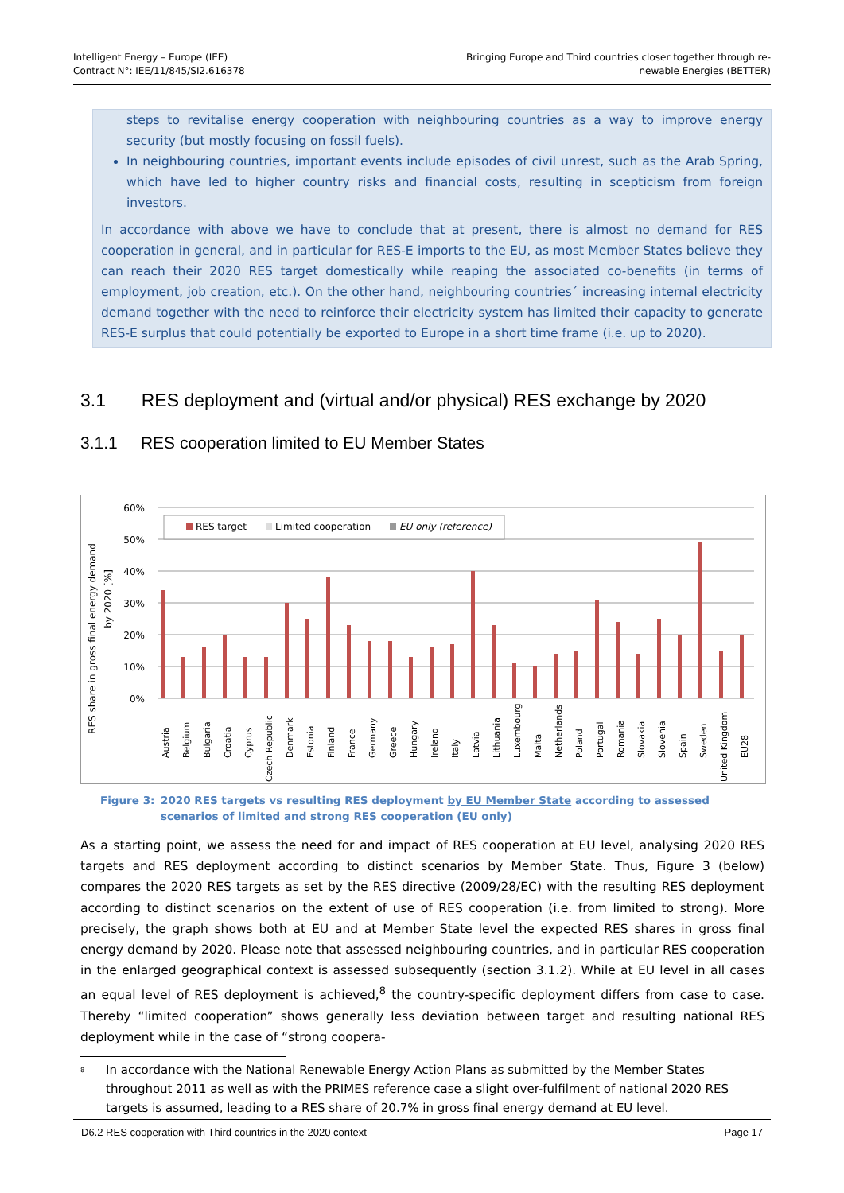Intelligent Energy – Europe (IEE)
Contract N°: IEE/11/845/SI2.616378
Bringing Europe and Third countries closer together through re-
newable Energies (BETTER)
steps to revitalise energy cooperation with neighbouring countries as a way to improve energy security (but mostly focusing on fossil fuels).
In neighbouring countries, important events include episodes of civil unrest, such as the Arab Spring, which have led to higher country risks and financial costs, resulting in scepticism from foreign investors.
In accordance with above we have to conclude that at present, there is almost no demand for RES cooperation in general, and in particular for RES-E imports to the EU, as most Member States believe they can reach their 2020 RES target domestically while reaping the associated co-benefits (in terms of employment, job creation, etc.). On the other hand, neighbouring countries´ increasing internal electricity demand together with the need to reinforce their electricity system has limited their capacity to generate RES-E surplus that could potentially be exported to Europe in a short time frame (i.e. up to 2020).
3.1 RES deployment and (virtual and/or physical) RES exchange by 2020
3.1.1 RES cooperation limited to EU Member States
RES share in gross final energy demand
by 2020 [%]
60%
50%
40%
30%
20%
10%
0%
RES target
Limited cooperation
EU only (reference)
Austria
Belgium
Bulgaria
Croatia
Cyprus
Czech Republic
Denmark
Estonia
Finland
France
Germany
Greece
Hungary
Ireland
Italy
Latvia
Lithuania
Luxembourg
Malta
Netherlands
Poland
Portugal
Romania
Slovakia
Slovenia
Spain
Sweden
United Kingdom
EU28
Figure 3: 2020 RES targets vs resulting RES deployment by EU Member State according to assessed scenarios of limited and strong RES cooperation (EU only)
As a starting point, we assess the need for and impact of RES cooperation at EU level, analysing 2020 RES targets and RES deployment according to distinct scenarios by Member State. Thus, Figure 3 (below) compares the 2020 RES targets as set by the RES directive (2009/28/EC) with the resulting RES deployment according to distinct scenarios on the extent of use of RES cooperation (i.e. from limited to strong). More precisely, the graph shows both at EU and at Member State level the expected RES shares in gross final energy demand by 2020. Please note that assessed neighbouring countries, and in particular RES cooperation in the enlarged geographical context is assessed subsequently (section 3.1.2). While at EU level in all cases an equal level of RES deployment is achieved,<sup>8</sup> the country-specific deployment differs from case to case. Thereby “limited cooperation” shows generally less deviation between target and resulting national RES deployment while in the case of “strong coopera-
<sup>8</sup>
In accordance with the National Renewable Energy Action Plans as submitted by the Member States throughout 2011 as well as with the PRIMES reference case a slight over-fulfilment of national 2020 RES targets is assumed, leading to a RES share of 20.7% in gross final energy demand at EU level.
D6.2 RES cooperation with Third countries in the 2020 context Page 17